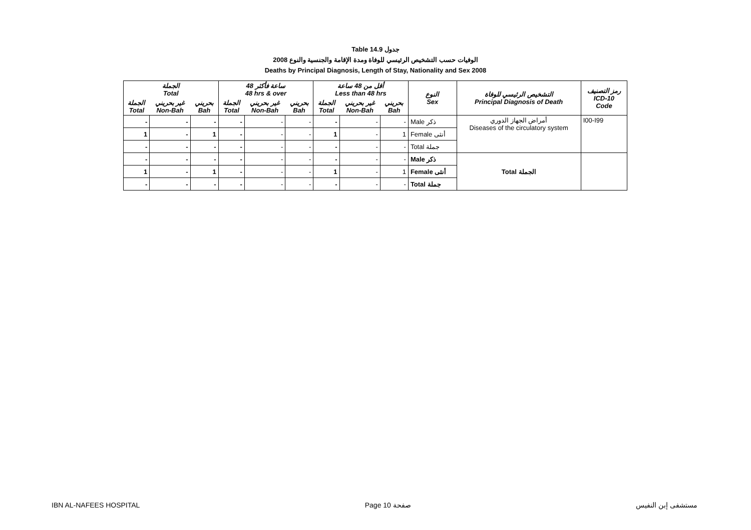Table 14.9 جدول
2008 الوفيات حسب التشخيص الرئيسي للوفاة ومدة الإقامة والجنسية والنوع
Deaths by Principal Diagnosis, Length of Stay, Nationality and Sex 2008
| الجملة Total | | | 48 ساعة فأكثر 48 hrs & over | | | أقل من 48 ساعة Less than 48 hrs | | | النوع Sex | التشخيص الرئيسي للوفاة Principal Diagnosis of Death | رمز التصنيف ICD-10 Code |
| --- | --- | --- | --- | --- | --- | --- | --- | --- | --- | --- | --- |
| الجملة Total | غير بحريني Non-Bah | بحريني Bah | الجملة Total | غير بحريني Non-Bah | بحريني Bah | الجملة Total | غير بحريني Non-Bah | بحريني Bah | | | |
| - | - | - | - | - | - | - | - | - | Male ذكر | أمراض الجهاز الدوري Diseases of the circulatory system | I00-I99 |
| 1 | - | 1 | - | - | - | 1 | - | 1 | Female أنثى | | |
| - | - | - | - | - | - | - | - | - | Total جملة | | |
| - | - | - | - | - | - | - | - | - | Male ذكر | Total الجملة | |
| 1 | - | 1 | - | - | - | 1 | - | 1 | Female أنثى | | |
| - | - | - | - | - | - | - | - | - | Total جملة | | |
IBN AL-NAFEES HOSPITAL Page 10 صفحة مستشفى إبن النفيس